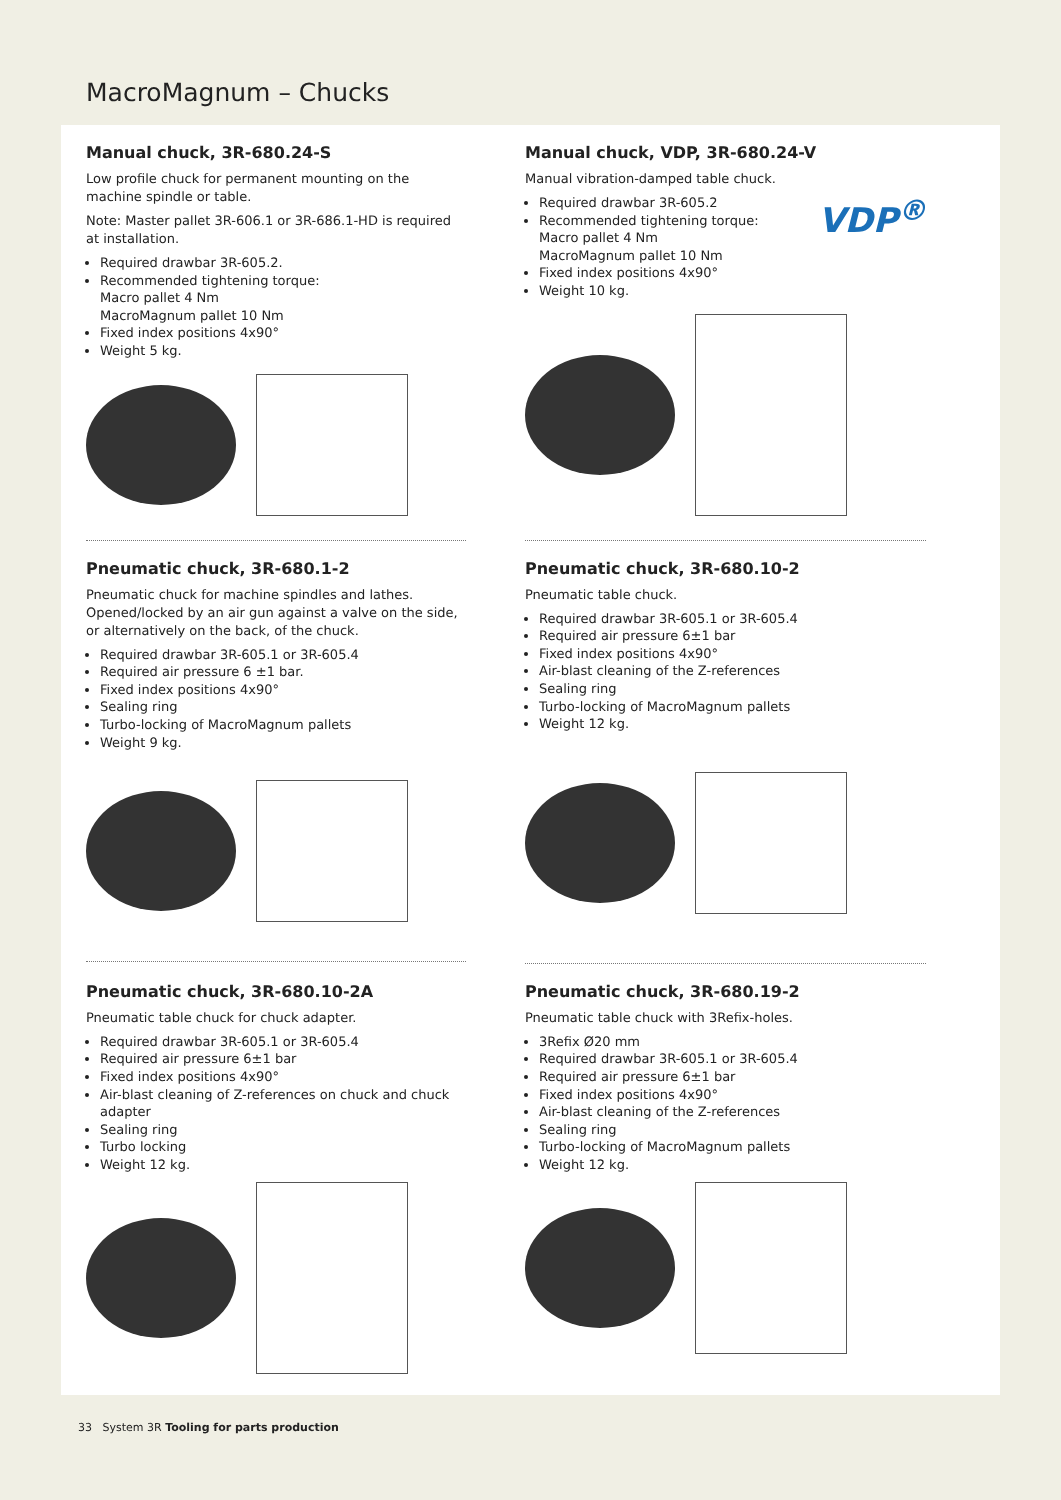MacroMagnum – Chucks
Manual chuck, 3R-680.24-S
Low profile chuck for permanent mounting on the machine spindle or table.
Note: Master pallet 3R-606.1 or 3R-686.1-HD is required at installation.
Required drawbar 3R-605.2.
Recommended tightening torque:
Macro pallet 4 Nm
MacroMagnum pallet 10 Nm
Fixed index positions 4x90°
Weight 5 kg.
Manual chuck, VDP, 3R-680.24-V
Manual vibration-damped table chuck.
VDP<sup>®</sup>
Required drawbar 3R-605.2
Recommended tightening torque:
Macro pallet 4 Nm
MacroMagnum pallet 10 Nm
Fixed index positions 4x90°
Weight 10 kg.
Pneumatic chuck, 3R-680.1-2
Pneumatic chuck for machine spindles and lathes. Opened/locked by an air gun against a valve on the side, or alternatively on the back, of the chuck.
Required drawbar 3R-605.1 or 3R-605.4
Required air pressure 6 ±1 bar.
Fixed index positions 4x90°
Sealing ring
Turbo-locking of MacroMagnum pallets
Weight 9 kg.
Pneumatic chuck, 3R-680.10-2
Pneumatic table chuck.
Required drawbar 3R-605.1 or 3R-605.4
Required air pressure 6±1 bar
Fixed index positions 4x90°
Air-blast cleaning of the Z-references
Sealing ring
Turbo-locking of MacroMagnum pallets
Weight 12 kg.
Pneumatic chuck, 3R-680.10-2A
Pneumatic table chuck for chuck adapter.
Required drawbar 3R-605.1 or 3R-605.4
Required air pressure 6±1 bar
Fixed index positions 4x90°
Air-blast cleaning of Z-references on chuck and chuck adapter
Sealing ring
Turbo locking
Weight 12 kg.
Pneumatic chuck, 3R-680.19-2
Pneumatic table chuck with 3Refix-holes.
3Refix Ø20 mm
Required drawbar 3R-605.1 or 3R-605.4
Required air pressure 6±1 bar
Fixed index positions 4x90°
Air-blast cleaning of the Z-references
Sealing ring
Turbo-locking of MacroMagnum pallets
Weight 12 kg.
33 System 3R Tooling for parts production